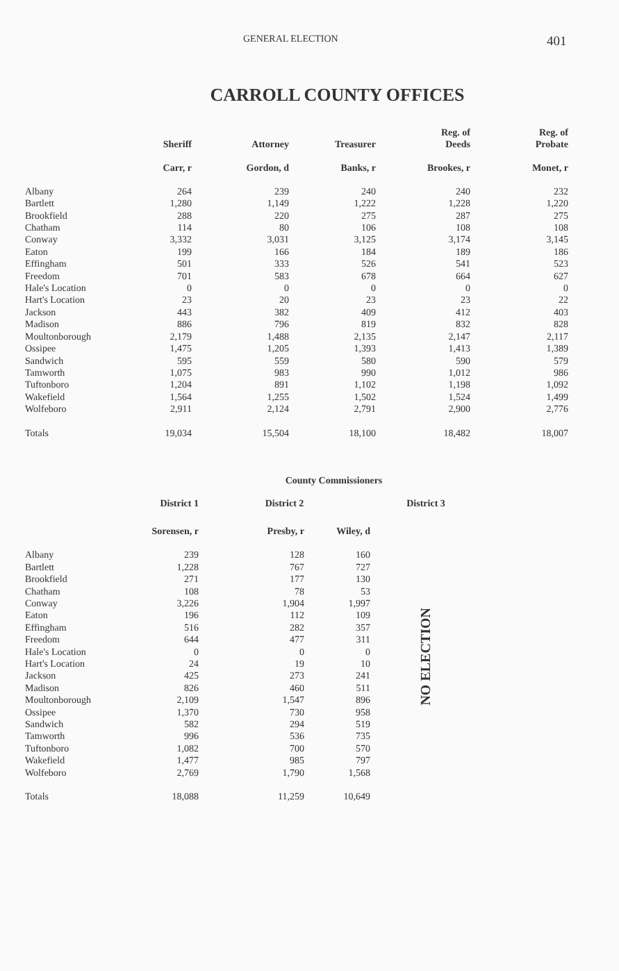GENERAL ELECTION 401
CARROLL COUNTY OFFICES
| | Sheriff | Attorney | Treasurer | Reg. of Deeds | Reg. of Probate |
| --- | --- | --- | --- | --- | --- |
| | Carr, r | Gordon, d | Banks, r | Brookes, r | Monet, r |
| Albany | 264 | 239 | 240 | 240 | 232 |
| Bartlett | 1,280 | 1,149 | 1,222 | 1,228 | 1,220 |
| Brookfield | 288 | 220 | 275 | 287 | 275 |
| Chatham | 114 | 80 | 106 | 108 | 108 |
| Conway | 3,332 | 3,031 | 3,125 | 3,174 | 3,145 |
| Eaton | 199 | 166 | 184 | 189 | 186 |
| Effingham | 501 | 333 | 526 | 541 | 523 |
| Freedom | 701 | 583 | 678 | 664 | 627 |
| Hale's Location | 0 | 0 | 0 | 0 | 0 |
| Hart's Location | 23 | 20 | 23 | 23 | 22 |
| Jackson | 443 | 382 | 409 | 412 | 403 |
| Madison | 886 | 796 | 819 | 832 | 828 |
| Moultonborough | 2,179 | 1,488 | 2,135 | 2,147 | 2,117 |
| Ossipee | 1,475 | 1,205 | 1,393 | 1,413 | 1,389 |
| Sandwich | 595 | 559 | 580 | 590 | 579 |
| Tamworth | 1,075 | 983 | 990 | 1,012 | 986 |
| Tuftonboro | 1,204 | 891 | 1,102 | 1,198 | 1,092 |
| Wakefield | 1,564 | 1,255 | 1,502 | 1,524 | 1,499 |
| Wolfeboro | 2,911 | 2,124 | 2,791 | 2,900 | 2,776 |
| Totals | 19,034 | 15,504 | 18,100 | 18,482 | 18,007 |
County Commissioners
| | District 1 | District 2 | | District 3 |
| --- | --- | --- | --- | --- |
| | Sorensen, r | Presby, r | Wiley, d | |
| Albany | 239 | 128 | 160 | NO ELECTION |
| Bartlett | 1,228 | 767 | 727 | |
| Brookfield | 271 | 177 | 130 | |
| Chatham | 108 | 78 | 53 | |
| Conway | 3,226 | 1,904 | 1,997 | |
| Eaton | 196 | 112 | 109 | |
| Effingham | 516 | 282 | 357 | |
| Freedom | 644 | 477 | 311 | |
| Hale's Location | 0 | 0 | 0 | |
| Hart's Location | 24 | 19 | 10 | |
| Jackson | 425 | 273 | 241 | |
| Madison | 826 | 460 | 511 | |
| Moultonborough | 2,109 | 1,547 | 896 | |
| Ossipee | 1,370 | 730 | 958 | |
| Sandwich | 582 | 294 | 519 | |
| Tamworth | 996 | 536 | 735 | |
| Tuftonboro | 1,082 | 700 | 570 | |
| Wakefield | 1,477 | 985 | 797 | |
| Wolfeboro | 2,769 | 1,790 | 1,568 | |
| Totals | 18,088 | 11,259 | 10,649 | |